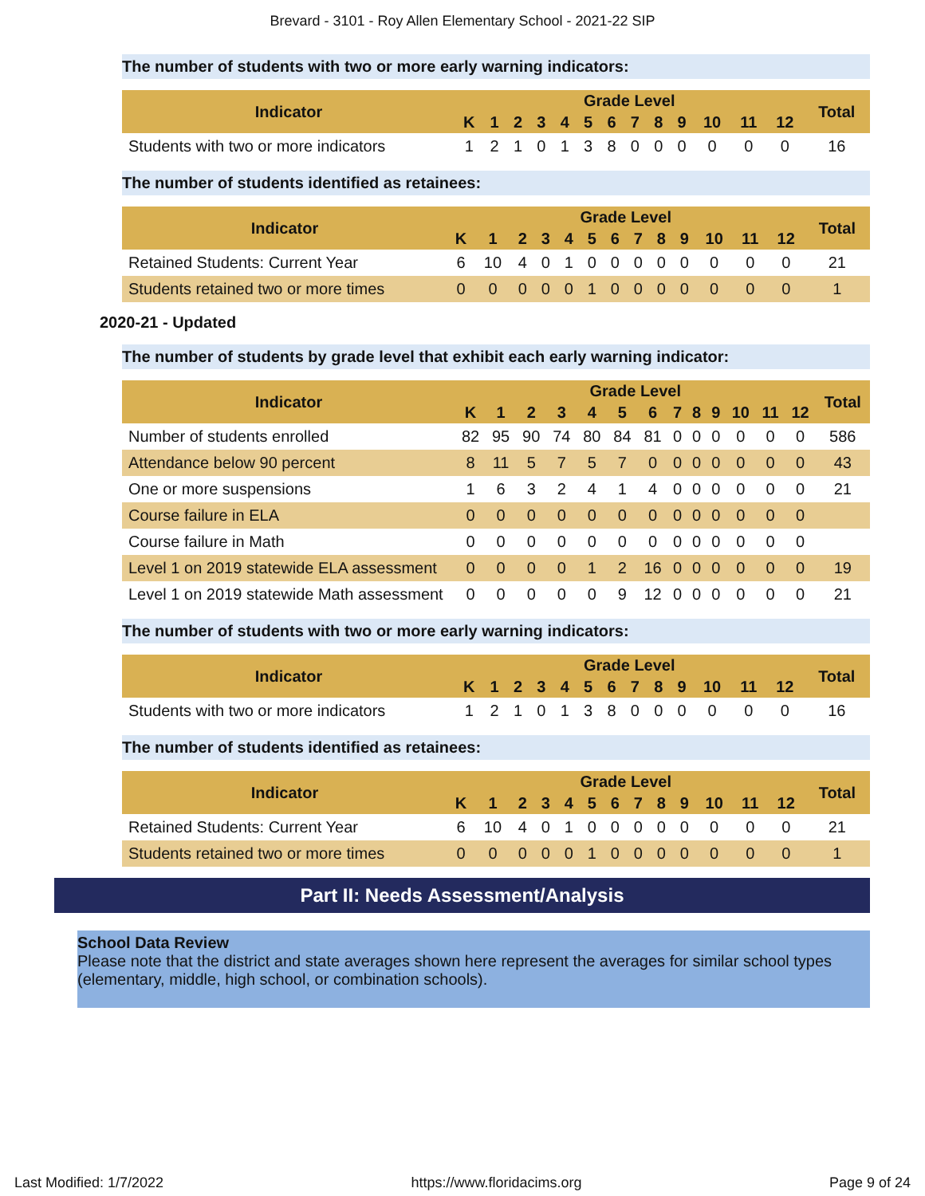Brevard - 3101 - Roy Allen Elementary School - 2021-22 SIP
The number of students with two or more early warning indicators:
| Indicator | Grade Level | | | | | | | | | | | | | Total |
| --- | --- | --- | --- | --- | --- | --- | --- | --- | --- | --- | --- | --- | --- | --- |
| | K | 1 | 2 | 3 | 4 | 5 | 6 | 7 | 8 | 9 | 10 | 11 | 12 | |
| Students with two or more indicators | 1 | 2 | 1 | 0 | 1 | 3 | 8 | 0 | 0 | 0 | 0 | 0 | 0 | 16 |
The number of students identified as retainees:
| Indicator | Grade Level | | | | | | | | | | | | | Total |
| --- | --- | --- | --- | --- | --- | --- | --- | --- | --- | --- | --- | --- | --- | --- |
| | K | 1 | 2 | 3 | 4 | 5 | 6 | 7 | 8 | 9 | 10 | 11 | 12 | |
| Retained Students: Current Year | 6 | 10 | 4 | 0 | 1 | 0 | 0 | 0 | 0 | 0 | 0 | 0 | 0 | 21 |
| Students retained two or more times | 0 | 0 | 0 | 0 | 0 | 1 | 0 | 0 | 0 | 0 | 0 | 0 | 0 | 1 |
2020-21 - Updated
The number of students by grade level that exhibit each early warning indicator:
| Indicator | Grade Level | | | | | | | | | | | | | Total |
| --- | --- | --- | --- | --- | --- | --- | --- | --- | --- | --- | --- | --- | --- | --- |
| | K | 1 | 2 | 3 | 4 | 5 | 6 | 7 | 8 | 9 | 10 | 11 | 12 | |
| Number of students enrolled | 82 | 95 | 90 | 74 | 80 | 84 | 81 | 0 | 0 | 0 | 0 | 0 | 0 | 586 |
| Attendance below 90 percent | 8 | 11 | 5 | 7 | 5 | 7 | 0 | 0 | 0 | 0 | 0 | 0 | 0 | 43 |
| One or more suspensions | 1 | 6 | 3 | 2 | 4 | 1 | 4 | 0 | 0 | 0 | 0 | 0 | 0 | 21 |
| Course failure in ELA | 0 | 0 | 0 | 0 | 0 | 0 | 0 | 0 | 0 | 0 | 0 | 0 | 0 | |
| Course failure in Math | 0 | 0 | 0 | 0 | 0 | 0 | 0 | 0 | 0 | 0 | 0 | 0 | 0 | |
| Level 1 on 2019 statewide ELA assessment | 0 | 0 | 0 | 0 | 1 | 2 | 16 | 0 | 0 | 0 | 0 | 0 | 0 | 19 |
| Level 1 on 2019 statewide Math assessment | 0 | 0 | 0 | 0 | 0 | 9 | 12 | 0 | 0 | 0 | 0 | 0 | 0 | 21 |
The number of students with two or more early warning indicators:
| Indicator | Grade Level | | | | | | | | | | | | | Total |
| --- | --- | --- | --- | --- | --- | --- | --- | --- | --- | --- | --- | --- | --- | --- |
| | K | 1 | 2 | 3 | 4 | 5 | 6 | 7 | 8 | 9 | 10 | 11 | 12 | |
| Students with two or more indicators | 1 | 2 | 1 | 0 | 1 | 3 | 8 | 0 | 0 | 0 | 0 | 0 | 0 | 16 |
The number of students identified as retainees:
| Indicator | Grade Level | | | | | | | | | | | | | Total |
| --- | --- | --- | --- | --- | --- | --- | --- | --- | --- | --- | --- | --- | --- | --- |
| | K | 1 | 2 | 3 | 4 | 5 | 6 | 7 | 8 | 9 | 10 | 11 | 12 | |
| Retained Students: Current Year | 6 | 10 | 4 | 0 | 1 | 0 | 0 | 0 | 0 | 0 | 0 | 0 | 0 | 21 |
| Students retained two or more times | 0 | 0 | 0 | 0 | 0 | 1 | 0 | 0 | 0 | 0 | 0 | 0 | 0 | 1 |
Part II: Needs Assessment/Analysis
School Data Review
Please note that the district and state averages shown here represent the averages for similar school types (elementary, middle, high school, or combination schools).
Last Modified: 1/7/2022 https://www.floridacims.org Page 9 of 24